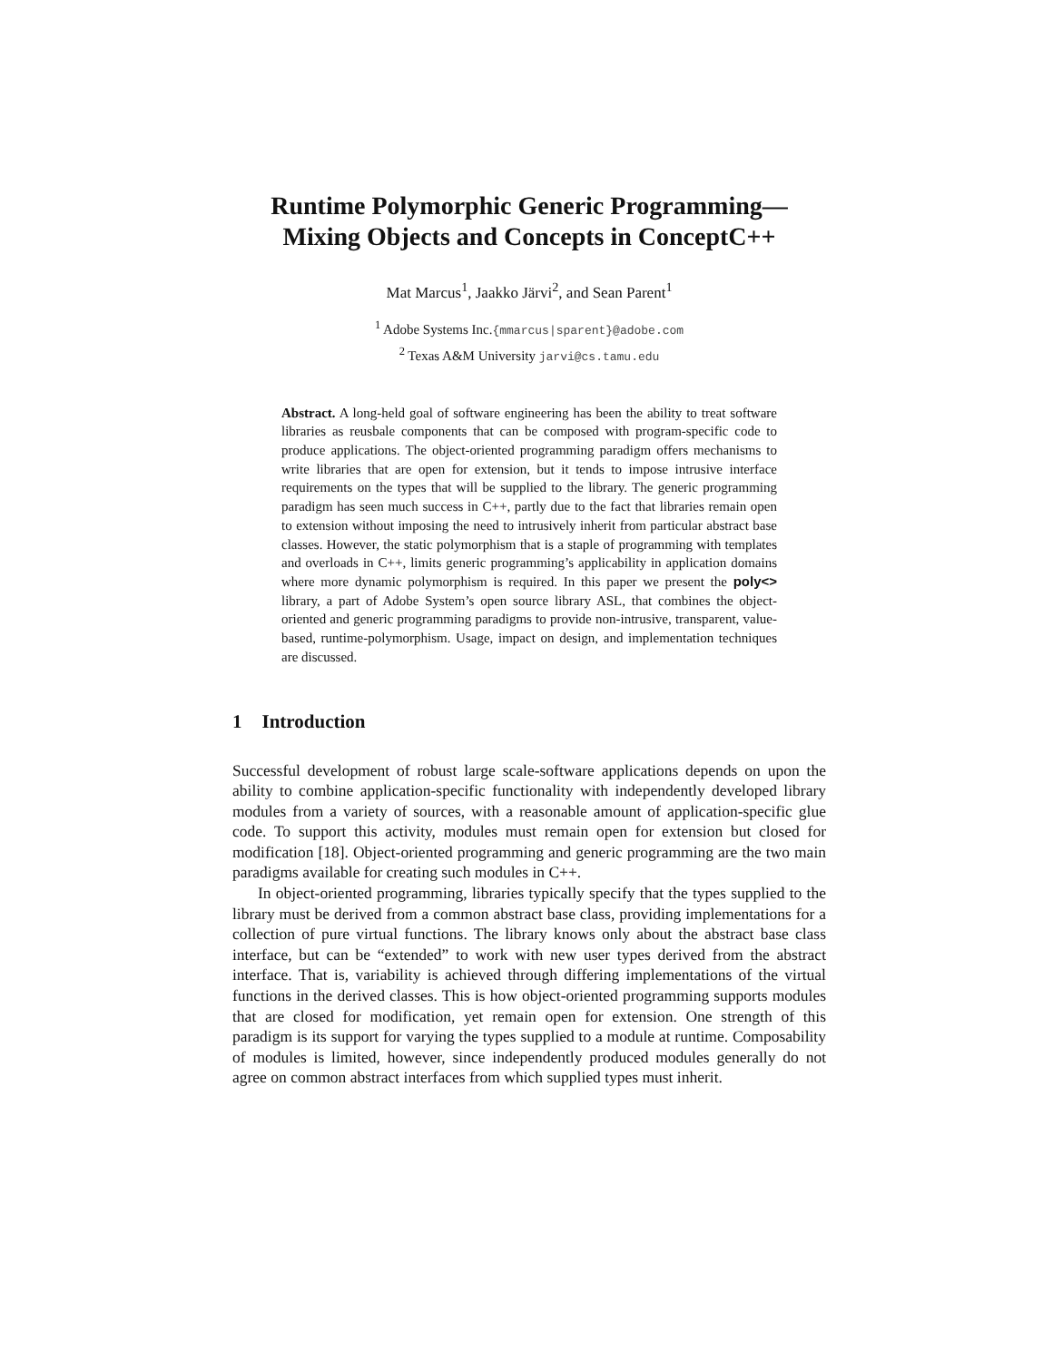Runtime Polymorphic Generic Programming—Mixing Objects and Concepts in ConceptC++
Mat Marcus<sup>1</sup>, Jaakko Järvi<sup>2</sup>, and Sean Parent<sup>1</sup>
<sup>1</sup> Adobe Systems Inc.{mmarcus|sparent}@adobe.com
<sup>2</sup> Texas A&M University jarvi@cs.tamu.edu
Abstract. A long-held goal of software engineering has been the ability to treat software libraries as reusbale components that can be composed with program-specific code to produce applications. The object-oriented programming paradigm offers mechanisms to write libraries that are open for extension, but it tends to impose intrusive interface requirements on the types that will be supplied to the library. The generic programming paradigm has seen much success in C++, partly due to the fact that libraries remain open to extension without imposing the need to intrusively inherit from particular abstract base classes. However, the static polymorphism that is a staple of programming with templates and overloads in C++, limits generic programming’s applicability in application domains where more dynamic polymorphism is required. In this paper we present the poly<> library, a part of Adobe System’s open source library ASL, that combines the object-oriented and generic programming paradigms to provide non-intrusive, transparent, value-based, runtime-polymorphism. Usage, impact on design, and implementation techniques are discussed.
1 Introduction
Successful development of robust large scale-software applications depends on upon the ability to combine application-specific functionality with independently developed library modules from a variety of sources, with a reasonable amount of application-specific glue code. To support this activity, modules must remain open for extension but closed for modification [18]. Object-oriented programming and generic programming are the two main paradigms available for creating such modules in C++.
In object-oriented programming, libraries typically specify that the types supplied to the library must be derived from a common abstract base class, providing implementations for a collection of pure virtual functions. The library knows only about the abstract base class interface, but can be “extended” to work with new user types derived from the abstract interface. That is, variability is achieved through differing implementations of the virtual functions in the derived classes. This is how object-oriented programming supports modules that are closed for modification, yet remain open for extension. One strength of this paradigm is its support for varying the types supplied to a module at runtime. Composability of modules is limited, however, since independently produced modules generally do not agree on common abstract interfaces from which supplied types must inherit.